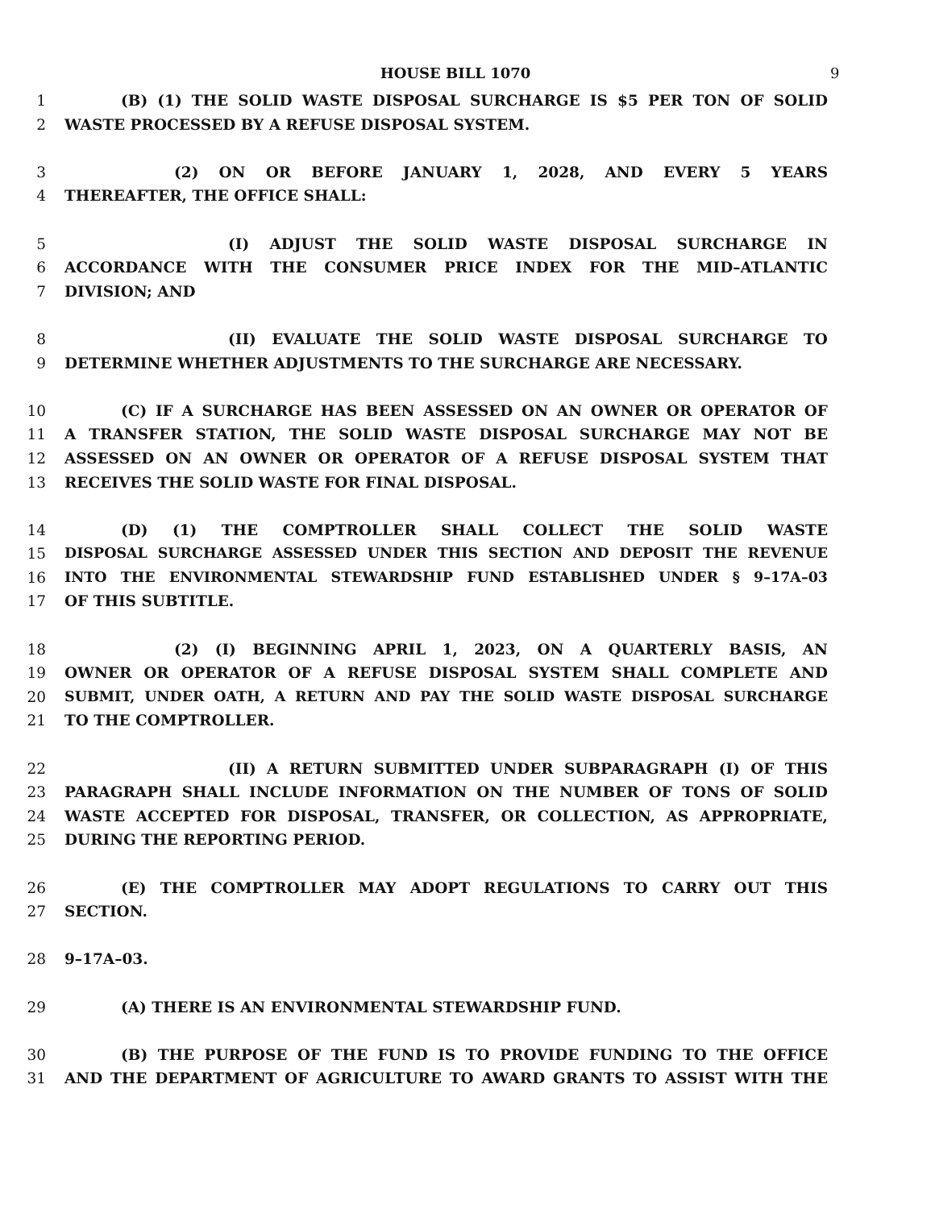HOUSE BILL 1070 9
1 (B) (1) THE SOLID WASTE DISPOSAL SURCHARGE IS $5 PER TON OF SOLID
2 WASTE PROCESSED BY A REFUSE DISPOSAL SYSTEM.
3 (2) ON OR BEFORE JANUARY 1, 2028, AND EVERY 5 YEARS
4 THEREAFTER, THE OFFICE SHALL:
5 (I) ADJUST THE SOLID WASTE DISPOSAL SURCHARGE IN
6 ACCORDANCE WITH THE CONSUMER PRICE INDEX FOR THE MID–ATLANTIC
7 DIVISION; AND
8 (II) EVALUATE THE SOLID WASTE DISPOSAL SURCHARGE TO
9 DETERMINE WHETHER ADJUSTMENTS TO THE SURCHARGE ARE NECESSARY.
10 (C) IF A SURCHARGE HAS BEEN ASSESSED ON AN OWNER OR OPERATOR OF
11 A TRANSFER STATION, THE SOLID WASTE DISPOSAL SURCHARGE MAY NOT BE
12 ASSESSED ON AN OWNER OR OPERATOR OF A REFUSE DISPOSAL SYSTEM THAT
13 RECEIVES THE SOLID WASTE FOR FINAL DISPOSAL.
14 (D) (1) THE COMPTROLLER SHALL COLLECT THE SOLID WASTE
15 DISPOSAL SURCHARGE ASSESSED UNDER THIS SECTION AND DEPOSIT THE REVENUE
16 INTO THE ENVIRONMENTAL STEWARDSHIP FUND ESTABLISHED UNDER § 9–17A–03
17 OF THIS SUBTITLE.
18 (2) (I) BEGINNING APRIL 1, 2023, ON A QUARTERLY BASIS, AN
19 OWNER OR OPERATOR OF A REFUSE DISPOSAL SYSTEM SHALL COMPLETE AND
20 SUBMIT, UNDER OATH, A RETURN AND PAY THE SOLID WASTE DISPOSAL SURCHARGE
21 TO THE COMPTROLLER.
22 (II) A RETURN SUBMITTED UNDER SUBPARAGRAPH (I) OF THIS
23 PARAGRAPH SHALL INCLUDE INFORMATION ON THE NUMBER OF TONS OF SOLID
24 WASTE ACCEPTED FOR DISPOSAL, TRANSFER, OR COLLECTION, AS APPROPRIATE,
25 DURING THE REPORTING PERIOD.
26 (E) THE COMPTROLLER MAY ADOPT REGULATIONS TO CARRY OUT THIS
27 SECTION.
28 9–17A–03.
29 (A) THERE IS AN ENVIRONMENTAL STEWARDSHIP FUND.
30 (B) THE PURPOSE OF THE FUND IS TO PROVIDE FUNDING TO THE OFFICE
31 AND THE DEPARTMENT OF AGRICULTURE TO AWARD GRANTS TO ASSIST WITH THE